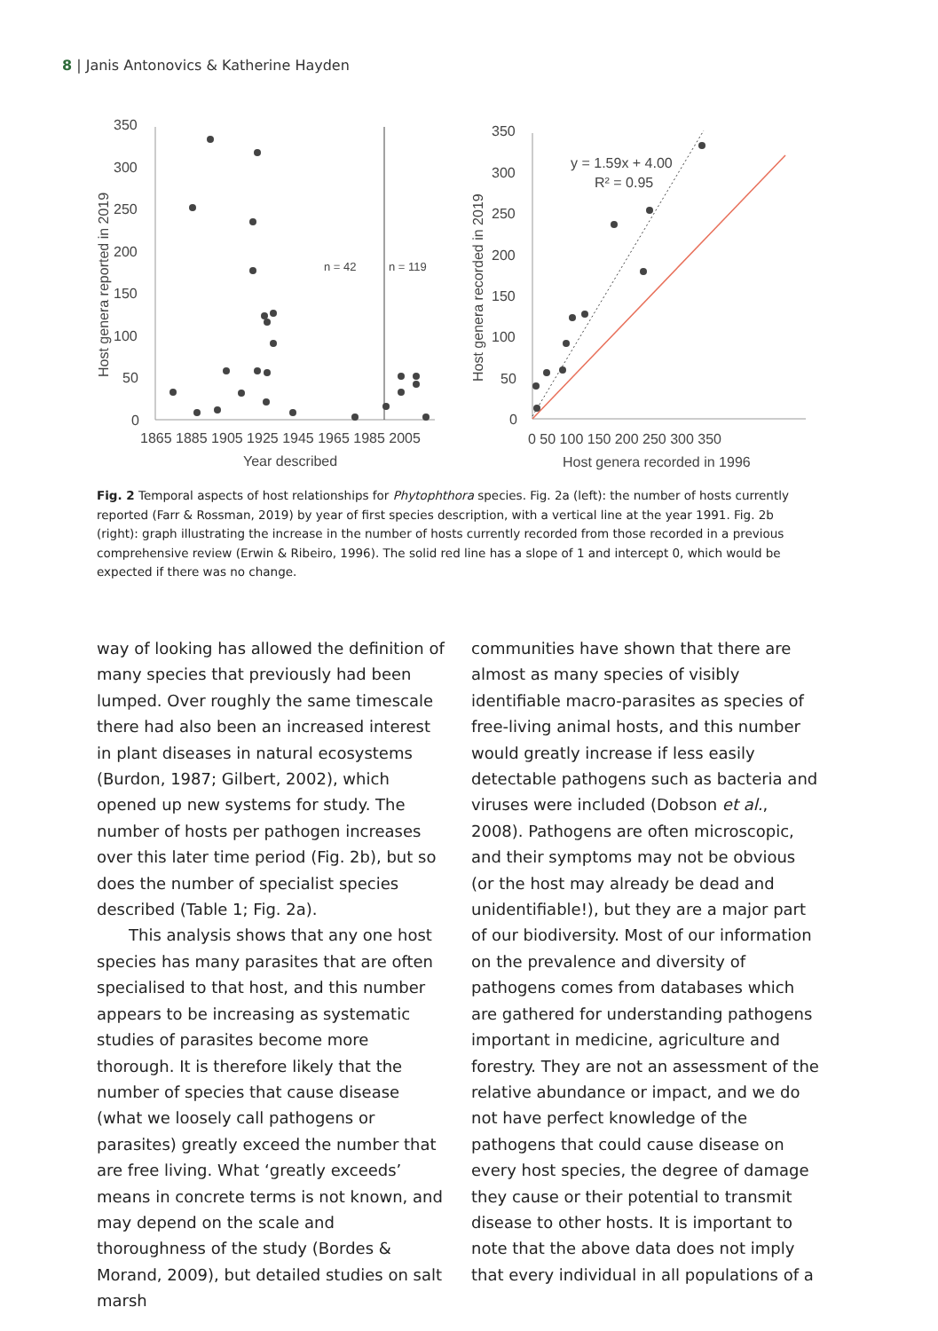8 | Janis Antonovics & Katherine Hayden
350
300
250
200
150
100
50
0
1865 1885 1905 1925 1945 1965 1985 2005
Year described
Host genera reported in 2019
n = 42
n = 119
350
300
250
200
150
100
50
0
0 50 100 150 200 250 300 350
Host genera recorded in 1996
Host genera recorded in 2019
y = 1.59x + 4.00
R² = 0.95
Fig. 2 Temporal aspects of host relationships for Phytophthora species. Fig. 2a (left): the number of hosts currently reported (Farr & Rossman, 2019) by year of first species description, with a vertical line at the year 1991. Fig. 2b (right): graph illustrating the increase in the number of hosts currently recorded from those recorded in a previous comprehensive review (Erwin & Ribeiro, 1996). The solid red line has a slope of 1 and intercept 0, which would be expected if there was no change.
way of looking has allowed the definition of many species that previously had been lumped. Over roughly the same timescale there had also been an increased interest in plant diseases in natural ecosystems (Burdon, 1987; Gilbert, 2002), which opened up new systems for study. The number of hosts per pathogen increases over this later time period (Fig. 2b), but so does the number of specialist species described (Table 1; Fig. 2a).
This analysis shows that any one host species has many parasites that are often specialised to that host, and this number appears to be increasing as systematic studies of parasites become more thorough. It is therefore likely that the number of species that cause disease (what we loosely call pathogens or parasites) greatly exceed the number that are free living. What ‘greatly exceeds’ means in concrete terms is not known, and may depend on the scale and thoroughness of the study (Bordes & Morand, 2009), but detailed studies on salt marsh
communities have shown that there are almost as many species of visibly identifiable macro-parasites as species of free-living animal hosts, and this number would greatly increase if less easily detectable pathogens such as bacteria and viruses were included (Dobson et al., 2008). Pathogens are often microscopic, and their symptoms may not be obvious (or the host may already be dead and unidentifiable!), but they are a major part of our biodiversity. Most of our information on the prevalence and diversity of pathogens comes from databases which are gathered for understanding pathogens important in medicine, agriculture and forestry. They are not an assessment of the relative abundance or impact, and we do not have perfect knowledge of the pathogens that could cause disease on every host species, the degree of damage they cause or their potential to transmit disease to other hosts. It is important to note that the above data does not imply that every individual in all populations of a